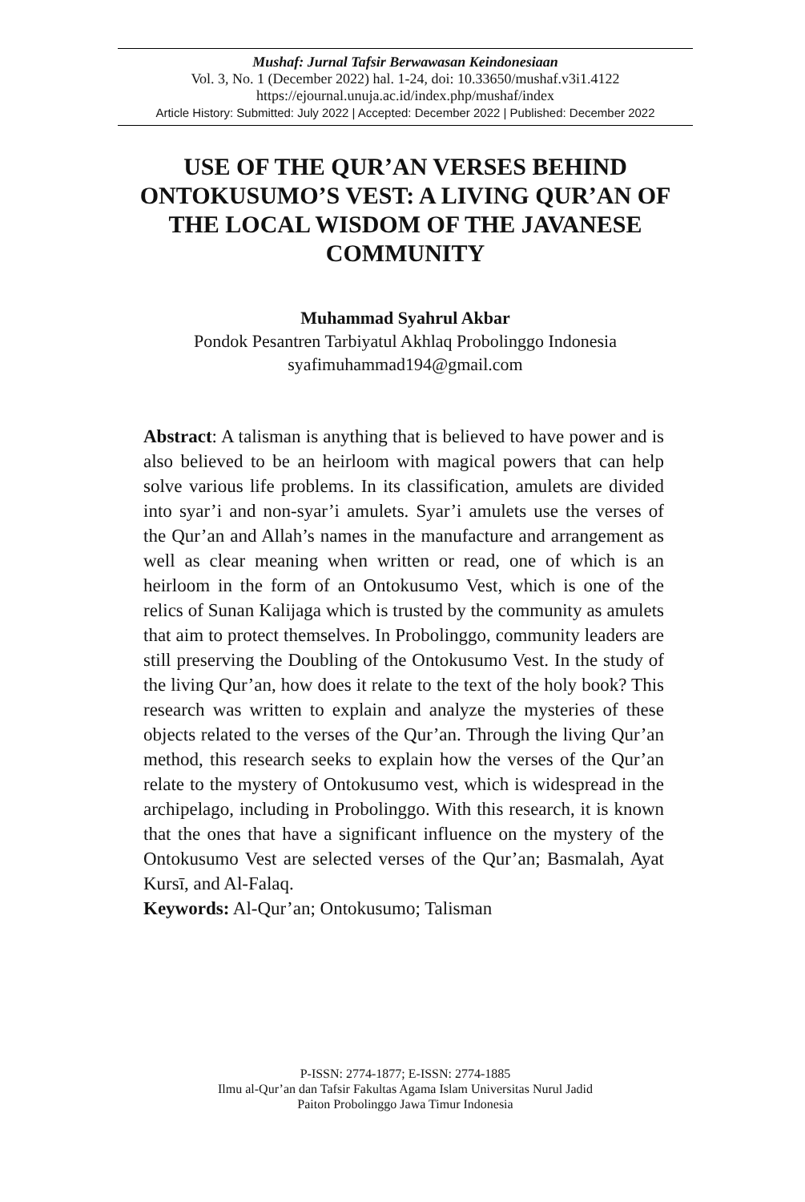Mushaf: Jurnal Tafsir Berwawasan Keindonesiaan
Vol. 3, No. 1 (December 2022) hal. 1-24, doi: 10.33650/mushaf.v3i1.4122
https://ejournal.unuja.ac.id/index.php/mushaf/index
Article History: Submitted: July 2022 | Accepted: December 2022 | Published: December 2022
USE OF THE QUR’AN VERSES BEHIND ONTOKUSUMO’S VEST: A LIVING QUR’AN OF THE LOCAL WISDOM OF THE JAVANESE COMMUNITY
Muhammad Syahrul Akbar
Pondok Pesantren Tarbiyatul Akhlaq Probolinggo Indonesia
syafimuhammad194@gmail.com
Abstract: A talisman is anything that is believed to have power and is also believed to be an heirloom with magical powers that can help solve various life problems. In its classification, amulets are divided into syar’i and non-syar’i amulets. Syar’i amulets use the verses of the Qur’an and Allah’s names in the manufacture and arrangement as well as clear meaning when written or read, one of which is an heirloom in the form of an Ontokusumo Vest, which is one of the relics of Sunan Kalijaga which is trusted by the community as amulets that aim to protect themselves. In Probolinggo, community leaders are still preserving the Doubling of the Ontokusumo Vest. In the study of the living Qur’an, how does it relate to the text of the holy book? This research was written to explain and analyze the mysteries of these objects related to the verses of the Qur’an. Through the living Qur’an method, this research seeks to explain how the verses of the Qur’an relate to the mystery of Ontokusumo vest, which is widespread in the archipelago, including in Probolinggo. With this research, it is known that the ones that have a significant influence on the mystery of the Ontokusumo Vest are selected verses of the Qur’an; Basmalah, Ayat Kursī, and Al-Falaq.
Keywords: Al-Qur’an; Ontokusumo; Talisman
P-ISSN: 2774-1877; E-ISSN: 2774-1885
Ilmu al-Qur’an dan Tafsir Fakultas Agama Islam Universitas Nurul Jadid
Paiton Probolinggo Jawa Timur Indonesia